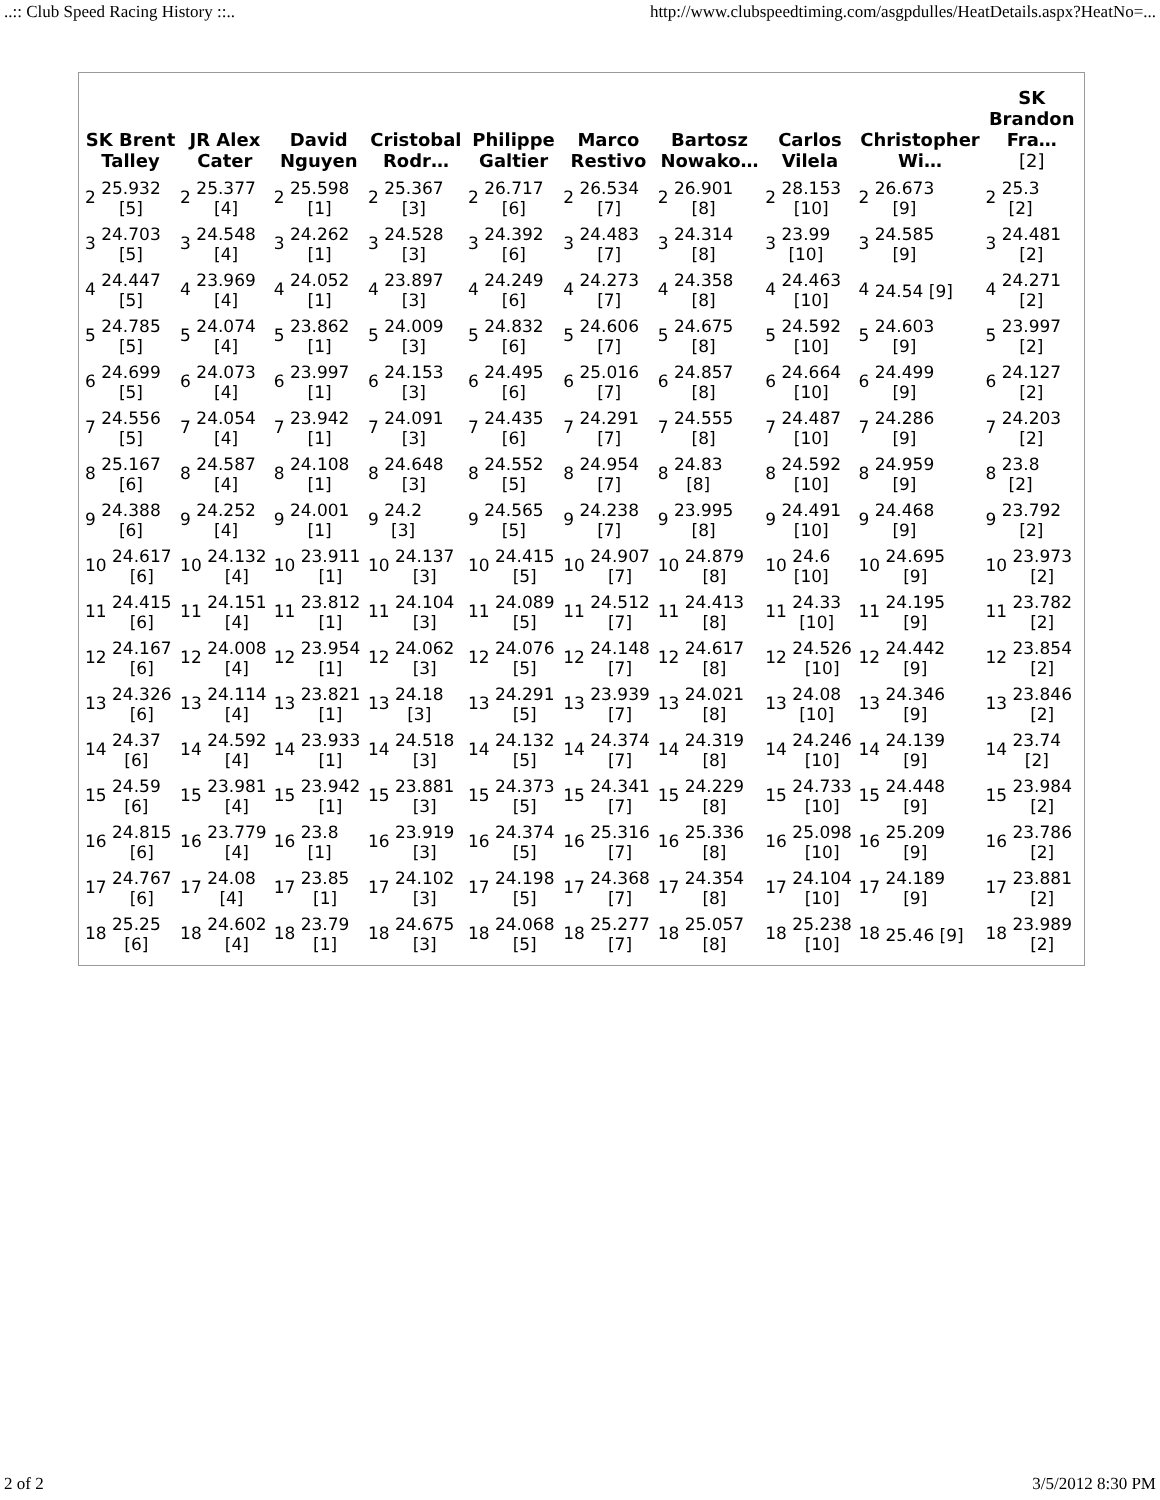..:: Club Speed Racing History ::.. http://www.clubspeedtiming.com/asgpdulles/HeatDetails.aspx?HeatNo=...
| SK Brent Talley | JR Alex Cater | David Nguyen | Cristobal Rodr… | Philippe Galtier | Marco Restivo | Bartosz Nowako… | Carlos Vilela | Christopher Wi… | SK Brandon Fra… [2] |
| --- | --- | --- | --- | --- | --- | --- | --- | --- | --- |
| 2 25.932 [5] | 2 25.377 [4] | 2 25.598 [1] | 2 25.367 [3] | 2 26.717 [6] | 2 26.534 [7] | 2 26.901 [8] | 2 28.153 [10] | 2 26.673 [9] | 2 25.3 [2] |
| 3 24.703 [5] | 3 24.548 [4] | 3 24.262 [1] | 3 24.528 [3] | 3 24.392 [6] | 3 24.483 [7] | 3 24.314 [8] | 3 23.99 [10] | 3 24.585 [9] | 3 24.481 [2] |
| 4 24.447 [5] | 4 23.969 [4] | 4 24.052 [1] | 4 23.897 [3] | 4 24.249 [6] | 4 24.273 [7] | 4 24.358 [8] | 4 24.463 [10] | 4 24.54 [9] | 4 24.271 [2] |
| 5 24.785 [5] | 5 24.074 [4] | 5 23.862 [1] | 5 24.009 [3] | 5 24.832 [6] | 5 24.606 [7] | 5 24.675 [8] | 5 24.592 [10] | 5 24.603 [9] | 5 23.997 [2] |
| 6 24.699 [5] | 6 24.073 [4] | 6 23.997 [1] | 6 24.153 [3] | 6 24.495 [6] | 6 25.016 [7] | 6 24.857 [8] | 6 24.664 [10] | 6 24.499 [9] | 6 24.127 [2] |
| 7 24.556 [5] | 7 24.054 [4] | 7 23.942 [1] | 7 24.091 [3] | 7 24.435 [6] | 7 24.291 [7] | 7 24.555 [8] | 7 24.487 [10] | 7 24.286 [9] | 7 24.203 [2] |
| 8 25.167 [6] | 8 24.587 [4] | 8 24.108 [1] | 8 24.648 [3] | 8 24.552 [5] | 8 24.954 [7] | 8 24.83 [8] | 8 24.592 [10] | 8 24.959 [9] | 8 23.8 [2] |
| 9 24.388 [6] | 9 24.252 [4] | 9 24.001 [1] | 9 24.2 [3] | 9 24.565 [5] | 9 24.238 [7] | 9 23.995 [8] | 9 24.491 [10] | 9 24.468 [9] | 9 23.792 [2] |
| 10 24.617 [6] | 10 24.132 [4] | 10 23.911 [1] | 10 24.137 [3] | 10 24.415 [5] | 10 24.907 [7] | 10 24.879 [8] | 10 24.6 [10] | 10 24.695 [9] | 10 23.973 [2] |
| 11 24.415 [6] | 11 24.151 [4] | 11 23.812 [1] | 11 24.104 [3] | 11 24.089 [5] | 11 24.512 [7] | 11 24.413 [8] | 11 24.33 [10] | 11 24.195 [9] | 11 23.782 [2] |
| 12 24.167 [6] | 12 24.008 [4] | 12 23.954 [1] | 12 24.062 [3] | 12 24.076 [5] | 12 24.148 [7] | 12 24.617 [8] | 12 24.526 [10] | 12 24.442 [9] | 12 23.854 [2] |
| 13 24.326 [6] | 13 24.114 [4] | 13 23.821 [1] | 13 24.18 [3] | 13 24.291 [5] | 13 23.939 [7] | 13 24.021 [8] | 13 24.08 [10] | 13 24.346 [9] | 13 23.846 [2] |
| 14 24.37 [6] | 14 24.592 [4] | 14 23.933 [1] | 14 24.518 [3] | 14 24.132 [5] | 14 24.374 [7] | 14 24.319 [8] | 14 24.246 [10] | 14 24.139 [9] | 14 23.74 [2] |
| 15 24.59 [6] | 15 23.981 [4] | 15 23.942 [1] | 15 23.881 [3] | 15 24.373 [5] | 15 24.341 [7] | 15 24.229 [8] | 15 24.733 [10] | 15 24.448 [9] | 15 23.984 [2] |
| 16 24.815 [6] | 16 23.779 [4] | 16 23.8 [1] | 16 23.919 [3] | 16 24.374 [5] | 16 25.316 [7] | 16 25.336 [8] | 16 25.098 [10] | 16 25.209 [9] | 16 23.786 [2] |
| 17 24.767 [6] | 17 24.08 [4] | 17 23.85 [1] | 17 24.102 [3] | 17 24.198 [5] | 17 24.368 [7] | 17 24.354 [8] | 17 24.104 [10] | 17 24.189 [9] | 17 23.881 [2] |
| 18 25.25 [6] | 18 24.602 [4] | 18 23.79 [1] | 18 24.675 [3] | 18 24.068 [5] | 18 25.277 [7] | 18 25.057 [8] | 18 25.238 [10] | 18 25.46 [9] | 18 23.989 [2] |
2 of 2 3/5/2012 8:30 PM